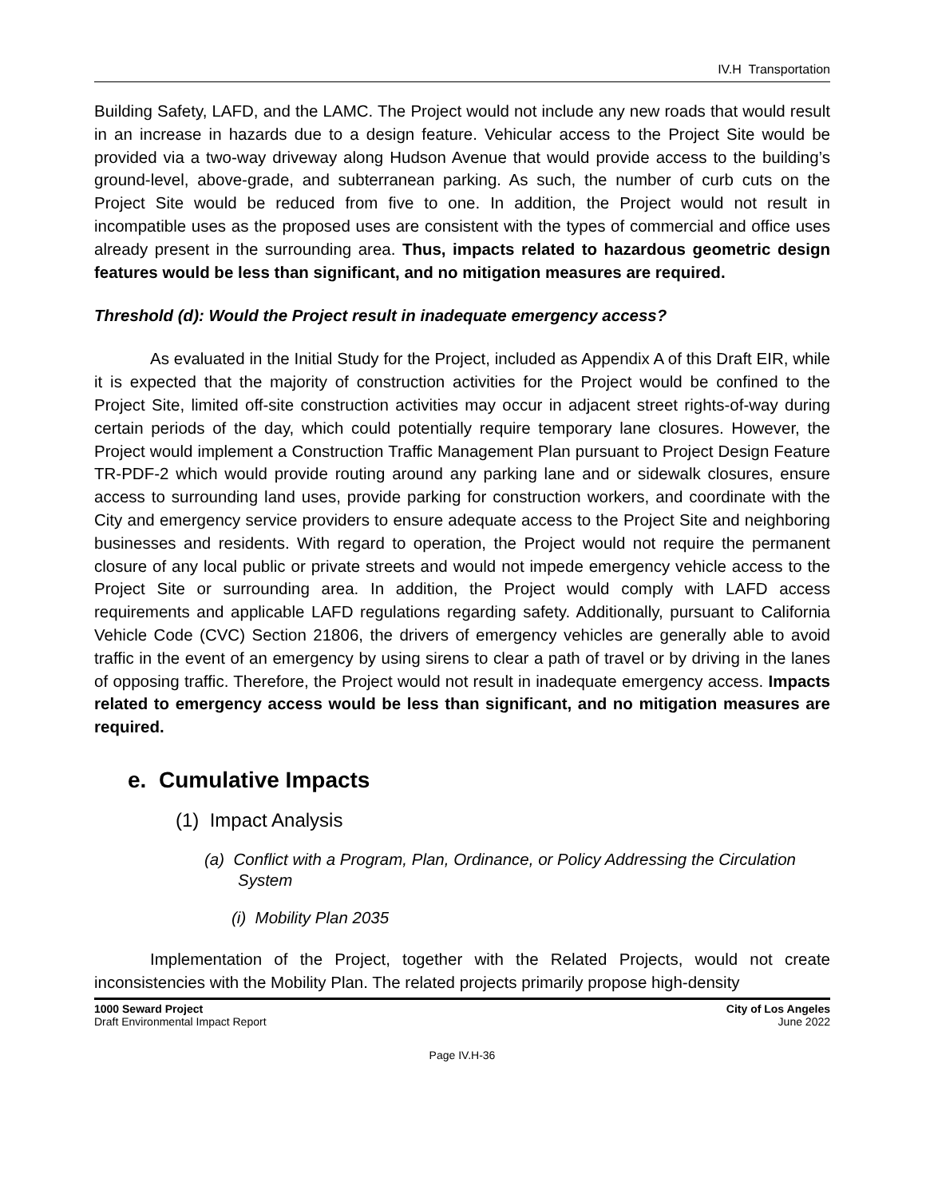IV.H Transportation
Building Safety, LAFD, and the LAMC. The Project would not include any new roads that would result in an increase in hazards due to a design feature. Vehicular access to the Project Site would be provided via a two-way driveway along Hudson Avenue that would provide access to the building’s ground-level, above-grade, and subterranean parking. As such, the number of curb cuts on the Project Site would be reduced from five to one. In addition, the Project would not result in incompatible uses as the proposed uses are consistent with the types of commercial and office uses already present in the surrounding area. Thus, impacts related to hazardous geometric design features would be less than significant, and no mitigation measures are required.
Threshold (d): Would the Project result in inadequate emergency access?
As evaluated in the Initial Study for the Project, included as Appendix A of this Draft EIR, while it is expected that the majority of construction activities for the Project would be confined to the Project Site, limited off-site construction activities may occur in adjacent street rights-of-way during certain periods of the day, which could potentially require temporary lane closures. However, the Project would implement a Construction Traffic Management Plan pursuant to Project Design Feature TR-PDF-2 which would provide routing around any parking lane and or sidewalk closures, ensure access to surrounding land uses, provide parking for construction workers, and coordinate with the City and emergency service providers to ensure adequate access to the Project Site and neighboring businesses and residents. With regard to operation, the Project would not require the permanent closure of any local public or private streets and would not impede emergency vehicle access to the Project Site or surrounding area. In addition, the Project would comply with LAFD access requirements and applicable LAFD regulations regarding safety. Additionally, pursuant to California Vehicle Code (CVC) Section 21806, the drivers of emergency vehicles are generally able to avoid traffic in the event of an emergency by using sirens to clear a path of travel or by driving in the lanes of opposing traffic. Therefore, the Project would not result in inadequate emergency access. Impacts related to emergency access would be less than significant, and no mitigation measures are required.
e. Cumulative Impacts
(1) Impact Analysis
(a) Conflict with a Program, Plan, Ordinance, or Policy Addressing the Circulation System
(i) Mobility Plan 2035
Implementation of the Project, together with the Related Projects, would not create inconsistencies with the Mobility Plan. The related projects primarily propose high-density
1000 Seward Project
Draft Environmental Impact Report
City of Los Angeles
June 2022
Page IV.H-36